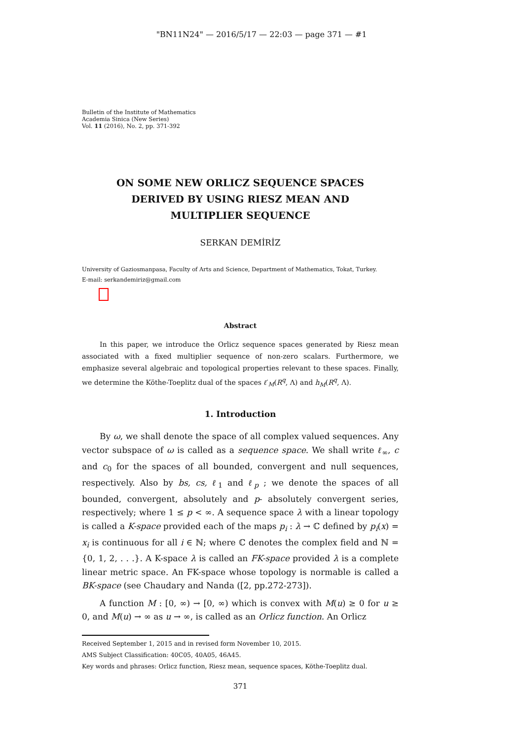"BN11N24" — 2016/5/17 — 22:03 — page 371 — #1
Bulletin of the Institute of Mathematics
Academia Sinica (New Series)
Vol. 11 (2016), No. 2, pp. 371-392
ON SOME NEW ORLICZ SEQUENCE SPACES
DERIVED BY USING RIESZ MEAN AND
MULTIPLIER SEQUENCE
SERKAN DEMİRİZ
University of Gaziosmanpasa, Faculty of Arts and Science, Department of Mathematics, Tokat, Turkey.
E-mail: serkandemiriz@gmail.com
Abstract
In this paper, we introduce the Orlicz sequence spaces generated by Riesz mean associated with a fixed multiplier sequence of non-zero scalars. Furthermore, we emphasize several algebraic and topological properties relevant to these spaces. Finally, we determine the Köthe-Toeplitz dual of the spaces ℓ′<sub>M</sub>(R<sup>q</sup>, Λ) and h<sub>M</sub>(R<sup>q</sup>, Λ).
1. Introduction
By ω, we shall denote the space of all complex valued sequences. Any vector subspace of ω is called as a sequence space. We shall write ℓ<sub>∞</sub>, c and c<sub>0</sub> for the spaces of all bounded, convergent and null sequences, respectively. Also by bs, cs, ℓ<sub>1</sub> and ℓ<sub>p</sub> ; we denote the spaces of all bounded, convergent, absolutely and p- absolutely convergent series, respectively; where 1 ≤ p < ∞. A sequence space λ with a linear topology is called a K-space provided each of the maps p<sub>i</sub> : λ → ℂ defined by p<sub>i</sub>(x) = x<sub>i</sub> is continuous for all i ∈ ℕ; where ℂ denotes the complex field and ℕ = {0, 1, 2, . . .}. A K-space λ is called an FK-space provided λ is a complete linear metric space. An FK-space whose topology is normable is called a BK-space (see Chaudary and Nanda ([2, pp.272-273]).
A function M : [0, ∞) → [0, ∞) which is convex with M(u) ≥ 0 for u ≥ 0, and M(u) → ∞ as u → ∞, is called as an Orlicz function. An Orlicz
Received September 1, 2015 and in revised form November 10, 2015.
AMS Subject Classification: 40C05, 40A05, 46A45.
Key words and phrases: Orlicz function, Riesz mean, sequence spaces, Köthe-Toeplitz dual.
371